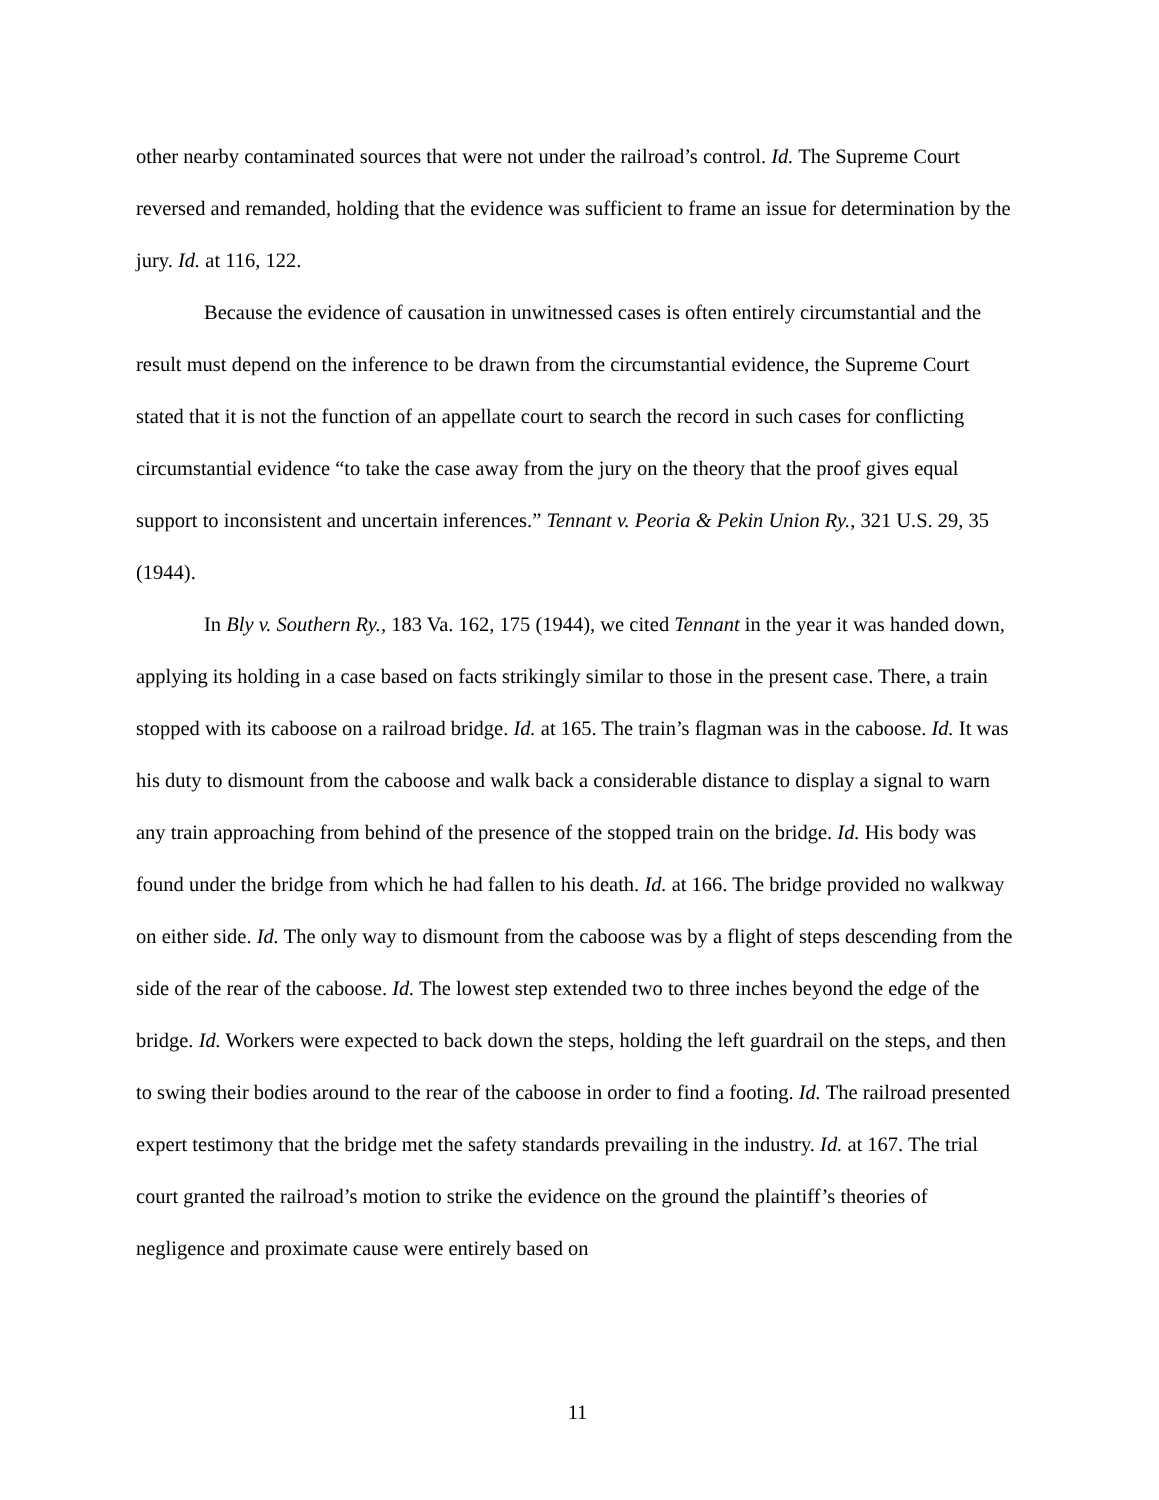other nearby contaminated sources that were not under the railroad’s control. Id. The Supreme Court reversed and remanded, holding that the evidence was sufficient to frame an issue for determination by the jury. Id. at 116, 122.
Because the evidence of causation in unwitnessed cases is often entirely circumstantial and the result must depend on the inference to be drawn from the circumstantial evidence, the Supreme Court stated that it is not the function of an appellate court to search the record in such cases for conflicting circumstantial evidence “to take the case away from the jury on the theory that the proof gives equal support to inconsistent and uncertain inferences.” Tennant v. Peoria & Pekin Union Ry., 321 U.S. 29, 35 (1944).
In Bly v. Southern Ry., 183 Va. 162, 175 (1944), we cited Tennant in the year it was handed down, applying its holding in a case based on facts strikingly similar to those in the present case. There, a train stopped with its caboose on a railroad bridge. Id. at 165. The train’s flagman was in the caboose. Id. It was his duty to dismount from the caboose and walk back a considerable distance to display a signal to warn any train approaching from behind of the presence of the stopped train on the bridge. Id. His body was found under the bridge from which he had fallen to his death. Id. at 166. The bridge provided no walkway on either side. Id. The only way to dismount from the caboose was by a flight of steps descending from the side of the rear of the caboose. Id. The lowest step extended two to three inches beyond the edge of the bridge. Id. Workers were expected to back down the steps, holding the left guardrail on the steps, and then to swing their bodies around to the rear of the caboose in order to find a footing. Id. The railroad presented expert testimony that the bridge met the safety standards prevailing in the industry. Id. at 167. The trial court granted the railroad’s motion to strike the evidence on the ground the plaintiff’s theories of negligence and proximate cause were entirely based on
11